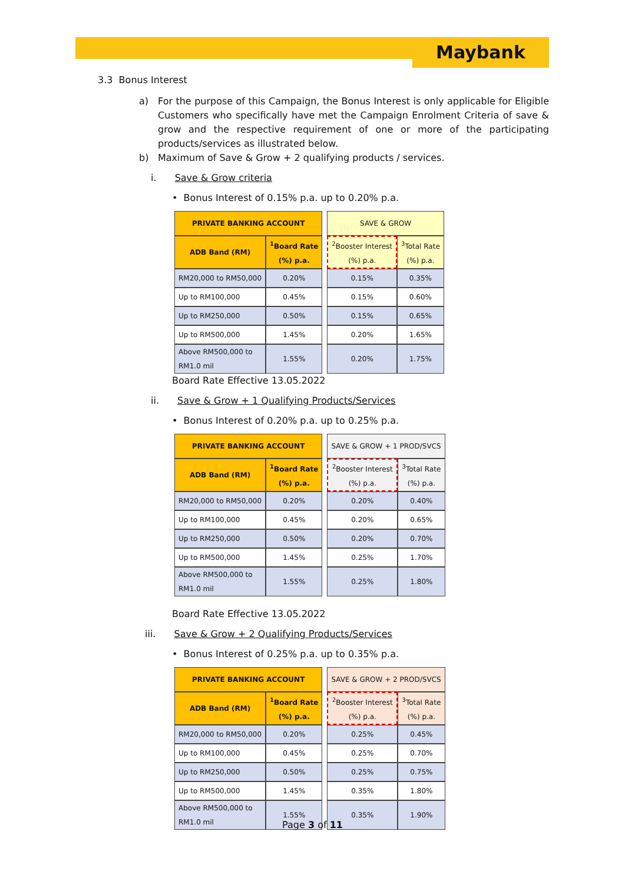Maybank
3.3 Bonus Interest
a) For the purpose of this Campaign, the Bonus Interest is only applicable for Eligible Customers who specifically have met the Campaign Enrolment Criteria of save & grow and the respective requirement of one or more of the participating products/services as illustrated below.
b) Maximum of Save & Grow + 2 qualifying products / services.
i. Save & Grow criteria
• Bonus Interest of 0.15% p.a. up to 0.20% p.a.
| PRIVATE BANKING ACCOUNT | | | SAVE & GROW | |
| ADB Band (RM) | <sup>1</sup> Board Rate (%) p.a. | | <sup>2</sup> Booster Interest (%) p.a. | <sup>3</sup> Total Rate (%) p.a. |
| RM20,000 to RM50,000 | 0.20% | | 0.15% | 0.35% |
| Up to RM100,000 | 0.45% | | 0.15% | 0.60% |
| Up to RM250,000 | 0.50% | | 0.15% | 0.65% |
| Up to RM500,000 | 1.45% | | 0.20% | 1.65% |
| Above RM500,000 to RM1.0 mil | 1.55% | | 0.20% | 1.75% |
Board Rate Effective 13.05.2022
ii. Save & Grow + 1 Qualifying Products/Services
• Bonus Interest of 0.20% p.a. up to 0.25% p.a.
| PRIVATE BANKING ACCOUNT | | | SAVE & GROW + 1 PROD/SVCS | |
| ADB Band (RM) | <sup>1</sup> Board Rate (%) p.a. | | <sup>2</sup> Booster Interest (%) p.a. | <sup>3</sup> Total Rate (%) p.a. |
| RM20,000 to RM50,000 | 0.20% | | 0.20% | 0.40% |
| Up to RM100,000 | 0.45% | | 0.20% | 0.65% |
| Up to RM250,000 | 0.50% | | 0.20% | 0.70% |
| Up to RM500,000 | 1.45% | | 0.25% | 1.70% |
| Above RM500,000 to RM1.0 mil | 1.55% | | 0.25% | 1.80% |
Board Rate Effective 13.05.2022
iii. Save & Grow + 2 Qualifying Products/Services
• Bonus Interest of 0.25% p.a. up to 0.35% p.a.
| PRIVATE BANKING ACCOUNT | | | SAVE & GROW + 2 PROD/SVCS | |
| ADB Band (RM) | <sup>1</sup> Board Rate (%) p.a. | | <sup>2</sup> Booster Interest (%) p.a. | <sup>3</sup> Total Rate (%) p.a. |
| RM20,000 to RM50,000 | 0.20% | | 0.25% | 0.45% |
| Up to RM100,000 | 0.45% | | 0.25% | 0.70% |
| Up to RM250,000 | 0.50% | | 0.25% | 0.75% |
| Up to RM500,000 | 1.45% | | 0.35% | 1.80% |
| Above RM500,000 to RM1.0 mil | 1.55% | | 0.35% | 1.90% |
Page 3 of 11